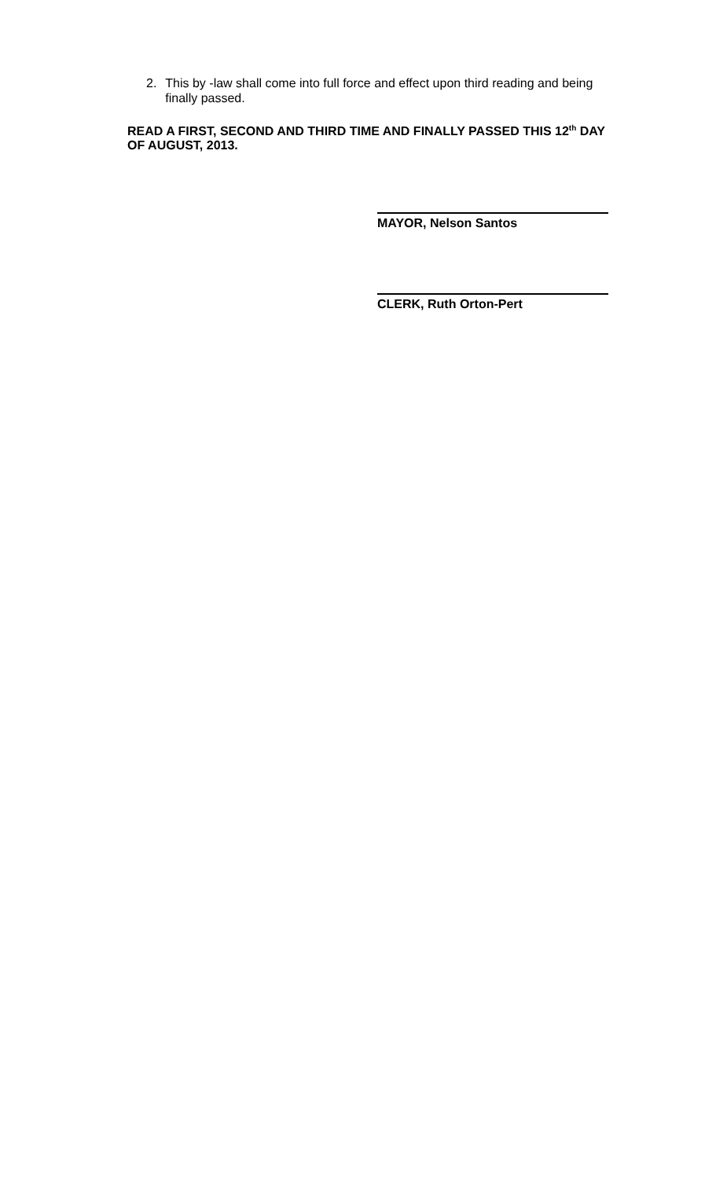2. This by -law shall come into full force and effect upon third reading and being finally passed.
READ A FIRST, SECOND AND THIRD TIME AND FINALLY PASSED THIS 12<sup>th</sup> DAY OF AUGUST, 2013.
MAYOR, Nelson Santos
CLERK, Ruth Orton-Pert